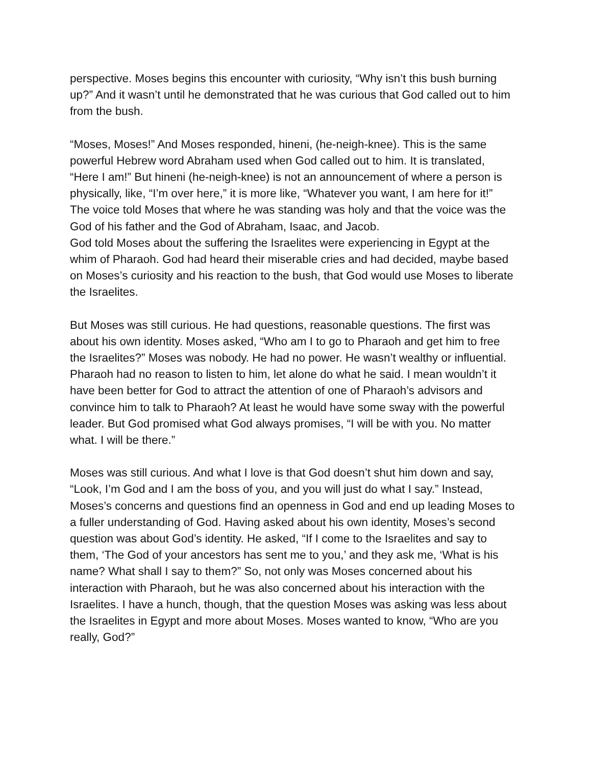perspective. Moses begins this encounter with curiosity, “Why isn’t this bush burning up?” And it wasn’t until he demonstrated that he was curious that God called out to him from the bush.
“Moses, Moses!” And Moses responded, hineni, (he-neigh-knee). This is the same powerful Hebrew word Abraham used when God called out to him. It is translated, “Here I am!” But hineni (he-neigh-knee) is not an announcement of where a person is physically, like, “I’m over here,” it is more like, “Whatever you want, I am here for it!” The voice told Moses that where he was standing was holy and that the voice was the God of his father and the God of Abraham, Isaac, and Jacob.
God told Moses about the suffering the Israelites were experiencing in Egypt at the whim of Pharaoh. God had heard their miserable cries and had decided, maybe based on Moses’s curiosity and his reaction to the bush, that God would use Moses to liberate the Israelites.
But Moses was still curious. He had questions, reasonable questions. The first was about his own identity. Moses asked, “Who am I to go to Pharaoh and get him to free the Israelites?” Moses was nobody. He had no power. He wasn’t wealthy or influential. Pharaoh had no reason to listen to him, let alone do what he said. I mean wouldn’t it have been better for God to attract the attention of one of Pharaoh’s advisors and convince him to talk to Pharaoh? At least he would have some sway with the powerful leader. But God promised what God always promises, “I will be with you. No matter what. I will be there.”
Moses was still curious. And what I love is that God doesn’t shut him down and say, “Look, I’m God and I am the boss of you, and you will just do what I say.” Instead, Moses’s concerns and questions find an openness in God and end up leading Moses to a fuller understanding of God. Having asked about his own identity, Moses’s second question was about God’s identity. He asked, “If I come to the Israelites and say to them, ‘The God of your ancestors has sent me to you,’ and they ask me, ‘What is his name? What shall I say to them?” So, not only was Moses concerned about his interaction with Pharaoh, but he was also concerned about his interaction with the Israelites. I have a hunch, though, that the question Moses was asking was less about the Israelites in Egypt and more about Moses. Moses wanted to know, “Who are you really, God?”